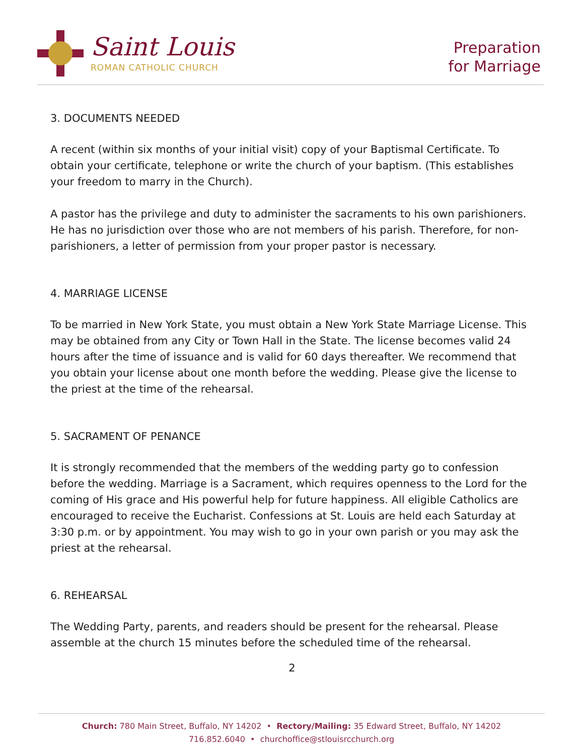Saint Louis
ROMAN CATHOLIC CHURCH
Preparation
for Marriage
3. DOCUMENTS NEEDED
A recent (within six months of your initial visit) copy of your Baptismal Certificate. To obtain your certificate, telephone or write the church of your baptism. (This establishes your freedom to marry in the Church).
A pastor has the privilege and duty to administer the sacraments to his own parishioners. He has no jurisdiction over those who are not members of his parish. Therefore, for non-parishioners, a letter of permission from your proper pastor is necessary.
4. MARRIAGE LICENSE
To be married in New York State, you must obtain a New York State Marriage License. This may be obtained from any City or Town Hall in the State. The license becomes valid 24 hours after the time of issuance and is valid for 60 days thereafter. We recommend that you obtain your license about one month before the wedding. Please give the license to the priest at the time of the rehearsal.
5. SACRAMENT OF PENANCE
It is strongly recommended that the members of the wedding party go to confession before the wedding. Marriage is a Sacrament, which requires openness to the Lord for the coming of His grace and His powerful help for future happiness. All eligible Catholics are encouraged to receive the Eucharist. Confessions at St. Louis are held each Saturday at 3:30 p.m. or by appointment. You may wish to go in your own parish or you may ask the priest at the rehearsal.
6. REHEARSAL
The Wedding Party, parents, and readers should be present for the rehearsal. Please assemble at the church 15 minutes before the scheduled time of the rehearsal.
2
Church: 780 Main Street, Buffalo, NY 14202 • Rectory/Mailing: 35 Edward Street, Buffalo, NY 14202
716.852.6040 • churchoffice@stlouisrcchurch.org